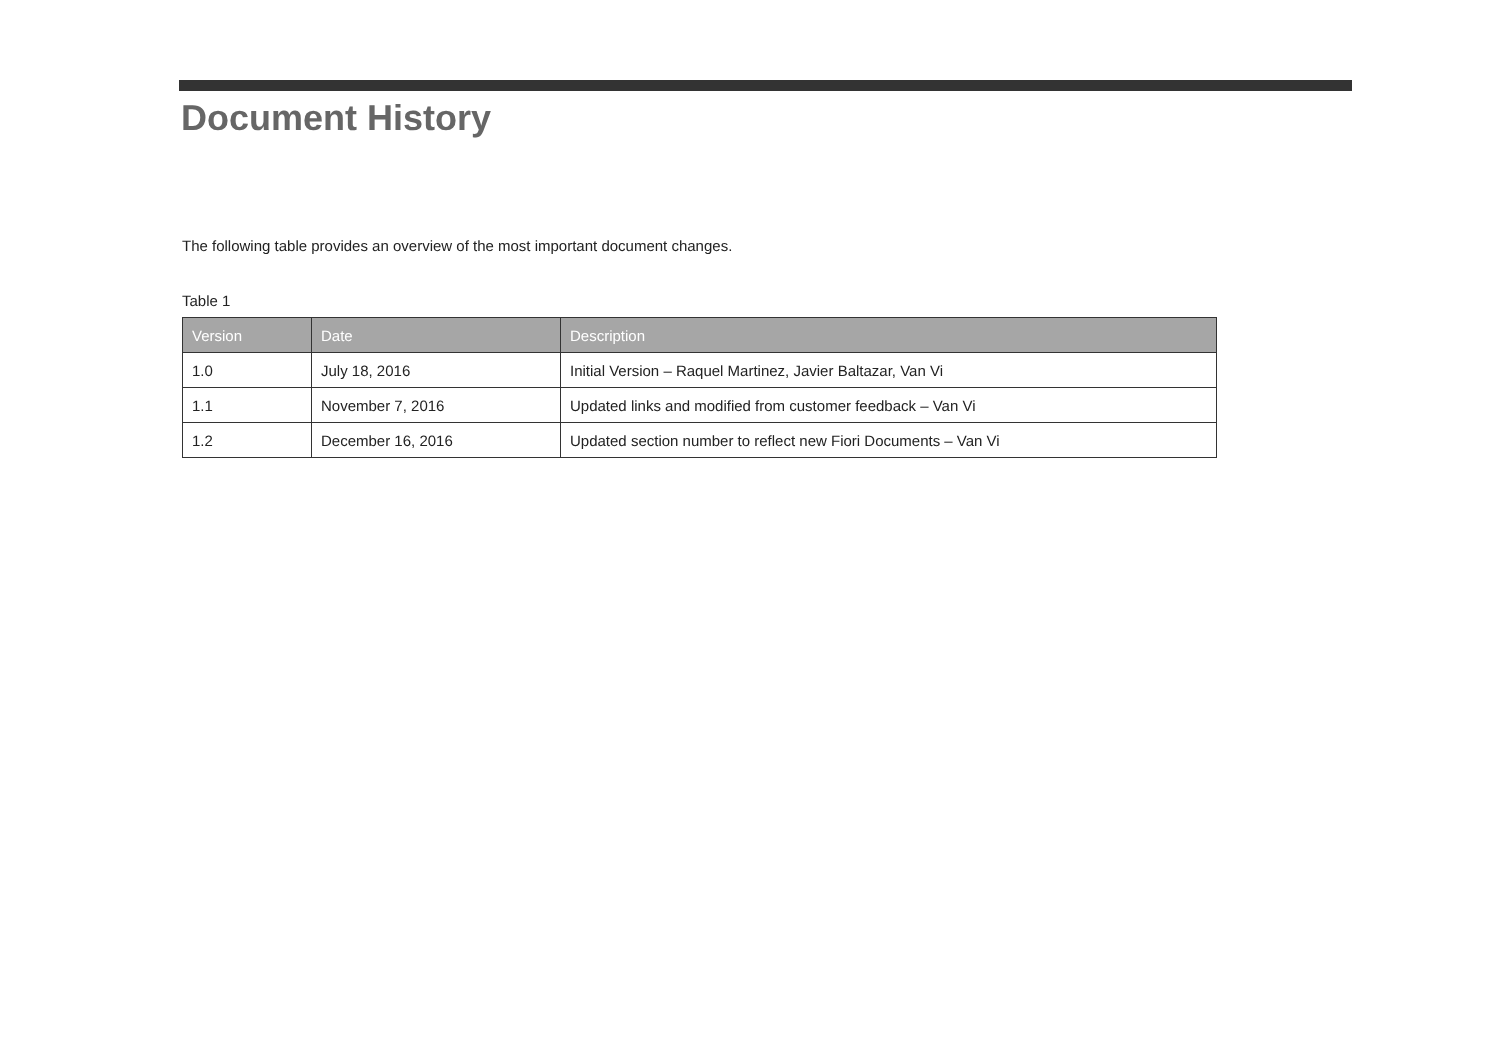Document History
The following table provides an overview of the most important document changes.
Table 1
| Version | Date | Description |
| --- | --- | --- |
| 1.0 | July 18, 2016 | Initial Version – Raquel Martinez, Javier Baltazar, Van Vi |
| 1.1 | November 7, 2016 | Updated links and modified from customer feedback – Van Vi |
| 1.2 | December 16, 2016 | Updated section number to reflect new Fiori Documents – Van Vi |